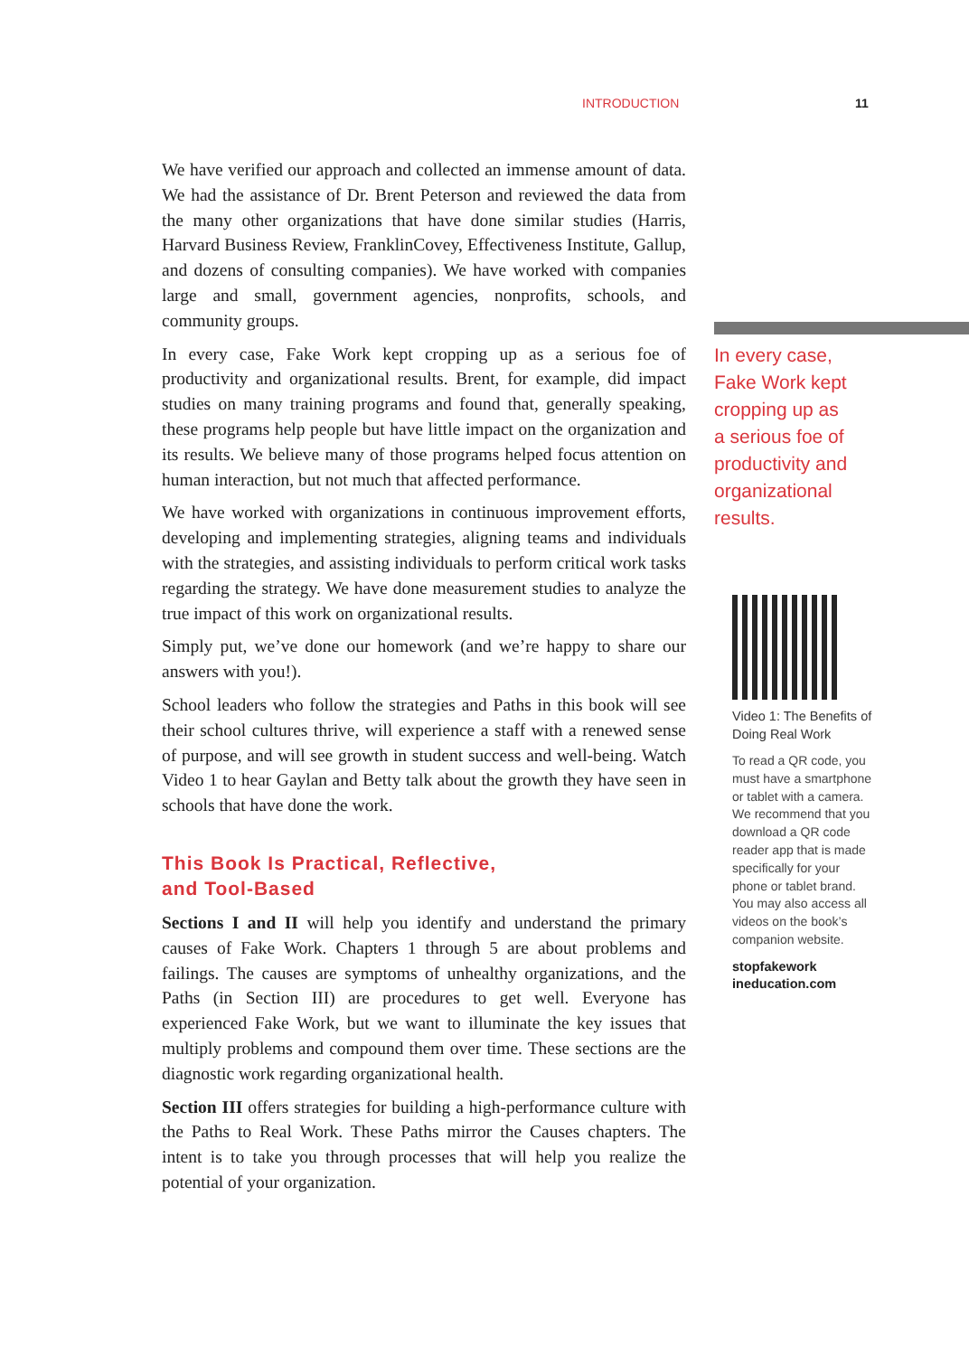INTRODUCTION 11
We have verified our approach and collected an immense amount of data. We had the assistance of Dr. Brent Peterson and reviewed the data from the many other organizations that have done similar studies (Harris, Harvard Business Review, FranklinCovey, Effectiveness Institute, Gallup, and dozens of consulting companies). We have worked with companies large and small, government agencies, nonprofits, schools, and community groups.
In every case, Fake Work kept cropping up as a serious foe of productivity and organizational results. Brent, for example, did impact studies on many training programs and found that, generally speaking, these programs help people but have little impact on the organization and its results. We believe many of those programs helped focus attention on human interaction, but not much that affected performance.
We have worked with organizations in continuous improvement efforts, developing and implementing strategies, aligning teams and individuals with the strategies, and assisting individuals to perform critical work tasks regarding the strategy. We have done measurement studies to analyze the true impact of this work on organizational results.
Simply put, we’ve done our homework (and we’re happy to share our answers with you!).
School leaders who follow the strategies and Paths in this book will see their school cultures thrive, will experience a staff with a renewed sense of purpose, and will see growth in student success and well-being. Watch Video 1 to hear Gaylan and Betty talk about the growth they have seen in schools that have done the work.
This Book Is Practical, Reflective,
and Tool-Based
Sections I and II will help you identify and understand the primary causes of Fake Work. Chapters 1 through 5 are about problems and failings. The causes are symptoms of unhealthy organizations, and the Paths (in Section III) are procedures to get well. Everyone has experienced Fake Work, but we want to illuminate the key issues that multiply problems and compound them over time. These sections are the diagnostic work regarding organizational health.
Section III offers strategies for building a high-performance culture with the Paths to Real Work. These Paths mirror the Causes chapters. The intent is to take you through processes that will help you realize the potential of your organization.
In every case,
Fake Work kept
cropping up as
a serious foe of
productivity and
organizational
results.
Video 1: The Benefits of Doing Real Work
To read a QR code, you must have a smartphone or tablet with a camera. We recommend that you download a QR code reader app that is made specifically for your phone or tablet brand. You may also access all videos on the book’s companion website.
stopfakework
ineducation.com